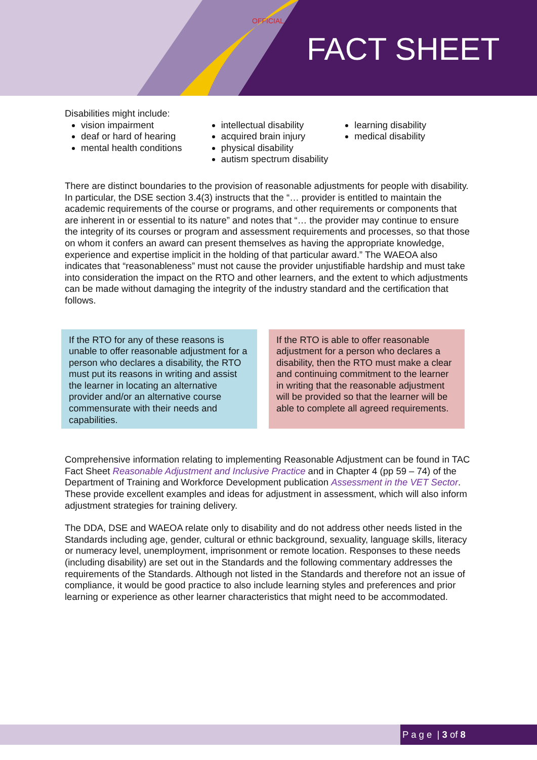OFFICIAL
FACT SHEET
Disabilities might include:
vision impairment
deaf or hard of hearing
mental health conditions
intellectual disability
acquired brain injury
physical disability
autism spectrum disability
learning disability
medical disability
There are distinct boundaries to the provision of reasonable adjustments for people with disability. In particular, the DSE section 3.4(3) instructs that the “… provider is entitled to maintain the academic requirements of the course or programs, and other requirements or components that are inherent in or essential to its nature” and notes that “… the provider may continue to ensure the integrity of its courses or program and assessment requirements and processes, so that those on whom it confers an award can present themselves as having the appropriate knowledge, experience and expertise implicit in the holding of that particular award.” The WAEOA also indicates that “reasonableness” must not cause the provider unjustifiable hardship and must take into consideration the impact on the RTO and other learners, and the extent to which adjustments can be made without damaging the integrity of the industry standard and the certification that follows.
If the RTO for any of these reasons is unable to offer reasonable adjustment for a person who declares a disability, the RTO must put its reasons in writing and assist the learner in locating an alternative provider and/or an alternative course commensurate with their needs and capabilities.
If the RTO is able to offer reasonable adjustment for a person who declares a disability, then the RTO must make a clear and continuing commitment to the learner in writing that the reasonable adjustment will be provided so that the learner will be able to complete all agreed requirements.
Comprehensive information relating to implementing Reasonable Adjustment can be found in TAC Fact Sheet Reasonable Adjustment and Inclusive Practice and in Chapter 4 (pp 59 – 74) of the Department of Training and Workforce Development publication Assessment in the VET Sector. These provide excellent examples and ideas for adjustment in assessment, which will also inform adjustment strategies for training delivery.
The DDA, DSE and WAEOA relate only to disability and do not address other needs listed in the Standards including age, gender, cultural or ethnic background, sexuality, language skills, literacy or numeracy level, unemployment, imprisonment or remote location. Responses to these needs (including disability) are set out in the Standards and the following commentary addresses the requirements of the Standards. Although not listed in the Standards and therefore not an issue of compliance, it would be good practice to also include learning styles and preferences and prior learning or experience as other learner characteristics that might need to be accommodated.
P a g e | 3 of 8